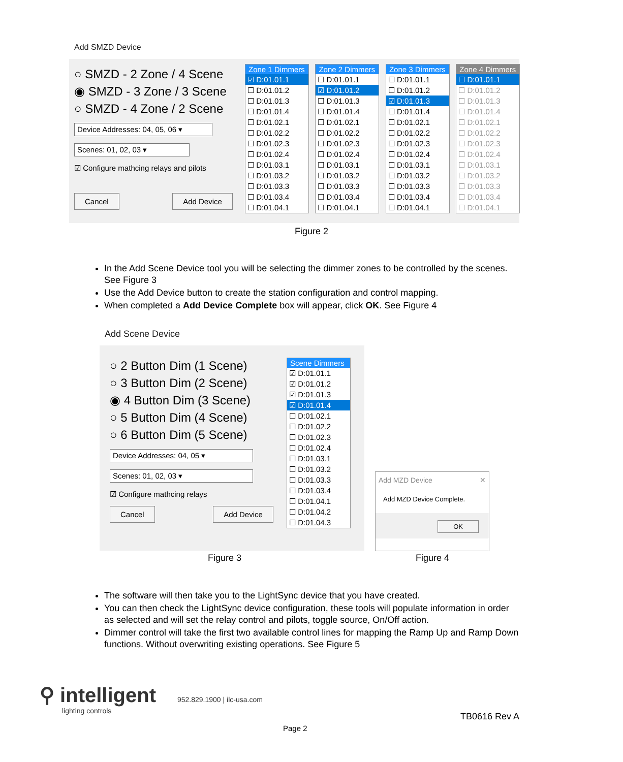Add SMZD Device
○ SMZD - 2 Zone / 4 Scene
◉ SMZD - 3 Zone / 3 Scene
○ SMZD - 4 Zone / 2 Scene
Device Addresses: 04, 05, 06 ▾
Scenes: 01, 02, 03 ▾
☑ Configure mathcing relays and pilots
Cancel Add Device
Zone 1 Dimmers
☑ D:01.01.1
☐ D:01.01.2
☐ D:01.01.3
☐ D:01.01.4
☐ D:01.02.1
☐ D:01.02.2
☐ D:01.02.3
☐ D:01.02.4
☐ D:01.03.1
☐ D:01.03.2
☐ D:01.03.3
☐ D:01.03.4
☐ D:01.04.1
Zone 2 Dimmers
☐ D:01.01.1
☑ D:01.01.2
☐ D:01.01.3
☐ D:01.01.4
☐ D:01.02.1
☐ D:01.02.2
☐ D:01.02.3
☐ D:01.02.4
☐ D:01.03.1
☐ D:01.03.2
☐ D:01.03.3
☐ D:01.03.4
☐ D:01.04.1
Zone 3 Dimmers
☐ D:01.01.1
☐ D:01.01.2
☑ D:01.01.3
☐ D:01.01.4
☐ D:01.02.1
☐ D:01.02.2
☐ D:01.02.3
☐ D:01.02.4
☐ D:01.03.1
☐ D:01.03.2
☐ D:01.03.3
☐ D:01.03.4
☐ D:01.04.1
Zone 4 Dimmers
☐ D:01.01.1
☐ D:01.01.2
☐ D:01.01.3
☐ D:01.01.4
☐ D:01.02.1
☐ D:01.02.2
☐ D:01.02.3
☐ D:01.02.4
☐ D:01.03.1
☐ D:01.03.2
☐ D:01.03.3
☐ D:01.03.4
☐ D:01.04.1
Figure 2
In the Add Scene Device tool you will be selecting the dimmer zones to be controlled by the scenes. See Figure 3
Use the Add Device button to create the station configuration and control mapping.
When completed a Add Device Complete box will appear, click OK. See Figure 4
Add Scene Device
○ 2 Button Dim (1 Scene)
○ 3 Button Dim (2 Scene)
◉ 4 Button Dim (3 Scene)
○ 5 Button Dim (4 Scene)
○ 6 Button Dim (5 Scene)
Device Addresses: 04, 05 ▾
Scenes: 01, 02, 03 ▾
☑ Configure mathcing relays
Cancel Add Device
Scene Dimmers
☑ D:01.01.1
☑ D:01.01.2
☑ D:01.01.3
☑ D:01.01.4
☐ D:01.02.1
☐ D:01.02.2
☐ D:01.02.3
☐ D:01.02.4
☐ D:01.03.1
☐ D:01.03.2
☐ D:01.03.3
☐ D:01.03.4
☐ D:01.04.1
☐ D:01.04.2
☐ D:01.04.3
Add MZD Device ✕
Add MZD Device Complete.
OK
Figure 3 Figure 4
The software will then take you to the LightSync device that you have created.
You can then check the LightSync device configuration, these tools will populate information in order as selected and will set the relay control and pilots, toggle source, On/Off action.
Dimmer control will take the first two available control lines for mapping the Ramp Up and Ramp Down functions. Without overwriting existing operations. See Figure 5
⚲ intelligent
lighting controls
952.829.1900 | ilc-usa.com
TB0616 Rev A
Page 2